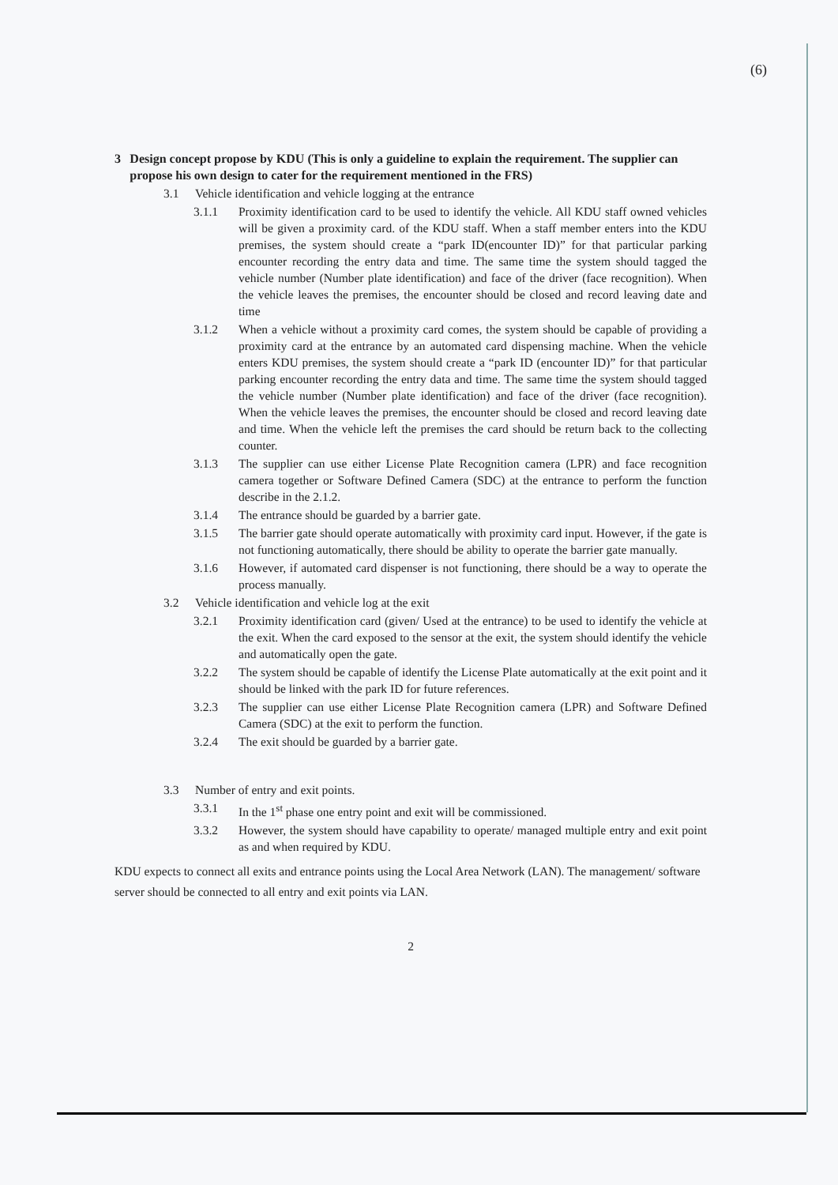(6)
3 Design concept propose by KDU (This is only a guideline to explain the requirement. The supplier can propose his own design to cater for the requirement mentioned in the FRS)
3.1 Vehicle identification and vehicle logging at the entrance
3.1.1 Proximity identification card to be used to identify the vehicle. All KDU staff owned vehicles will be given a proximity card. of the KDU staff. When a staff member enters into the KDU premises, the system should create a “park ID(encounter ID)” for that particular parking encounter recording the entry data and time. The same time the system should tagged the vehicle number (Number plate identification) and face of the driver (face recognition). When the vehicle leaves the premises, the encounter should be closed and record leaving date and time
3.1.2 When a vehicle without a proximity card comes, the system should be capable of providing a proximity card at the entrance by an automated card dispensing machine. When the vehicle enters KDU premises, the system should create a “park ID (encounter ID)” for that particular parking encounter recording the entry data and time. The same time the system should tagged the vehicle number (Number plate identification) and face of the driver (face recognition). When the vehicle leaves the premises, the encounter should be closed and record leaving date and time. When the vehicle left the premises the card should be return back to the collecting counter.
3.1.3 The supplier can use either License Plate Recognition camera (LPR) and face recognition camera together or Software Defined Camera (SDC) at the entrance to perform the function describe in the 2.1.2.
3.1.4 The entrance should be guarded by a barrier gate.
3.1.5 The barrier gate should operate automatically with proximity card input. However, if the gate is not functioning automatically, there should be ability to operate the barrier gate manually.
3.1.6 However, if automated card dispenser is not functioning, there should be a way to operate the process manually.
3.2 Vehicle identification and vehicle log at the exit
3.2.1 Proximity identification card (given/ Used at the entrance) to be used to identify the vehicle at the exit. When the card exposed to the sensor at the exit, the system should identify the vehicle and automatically open the gate.
3.2.2 The system should be capable of identify the License Plate automatically at the exit point and it should be linked with the park ID for future references.
3.2.3 The supplier can use either License Plate Recognition camera (LPR) and Software Defined Camera (SDC) at the exit to perform the function.
3.2.4 The exit should be guarded by a barrier gate.
3.3 Number of entry and exit points.
3.3.1 In the 1<sup>st</sup> phase one entry point and exit will be commissioned.
3.3.2 However, the system should have capability to operate/ managed multiple entry and exit point as and when required by KDU.
KDU expects to connect all exits and entrance points using the Local Area Network (LAN). The management/ software server should be connected to all entry and exit points via LAN.
2